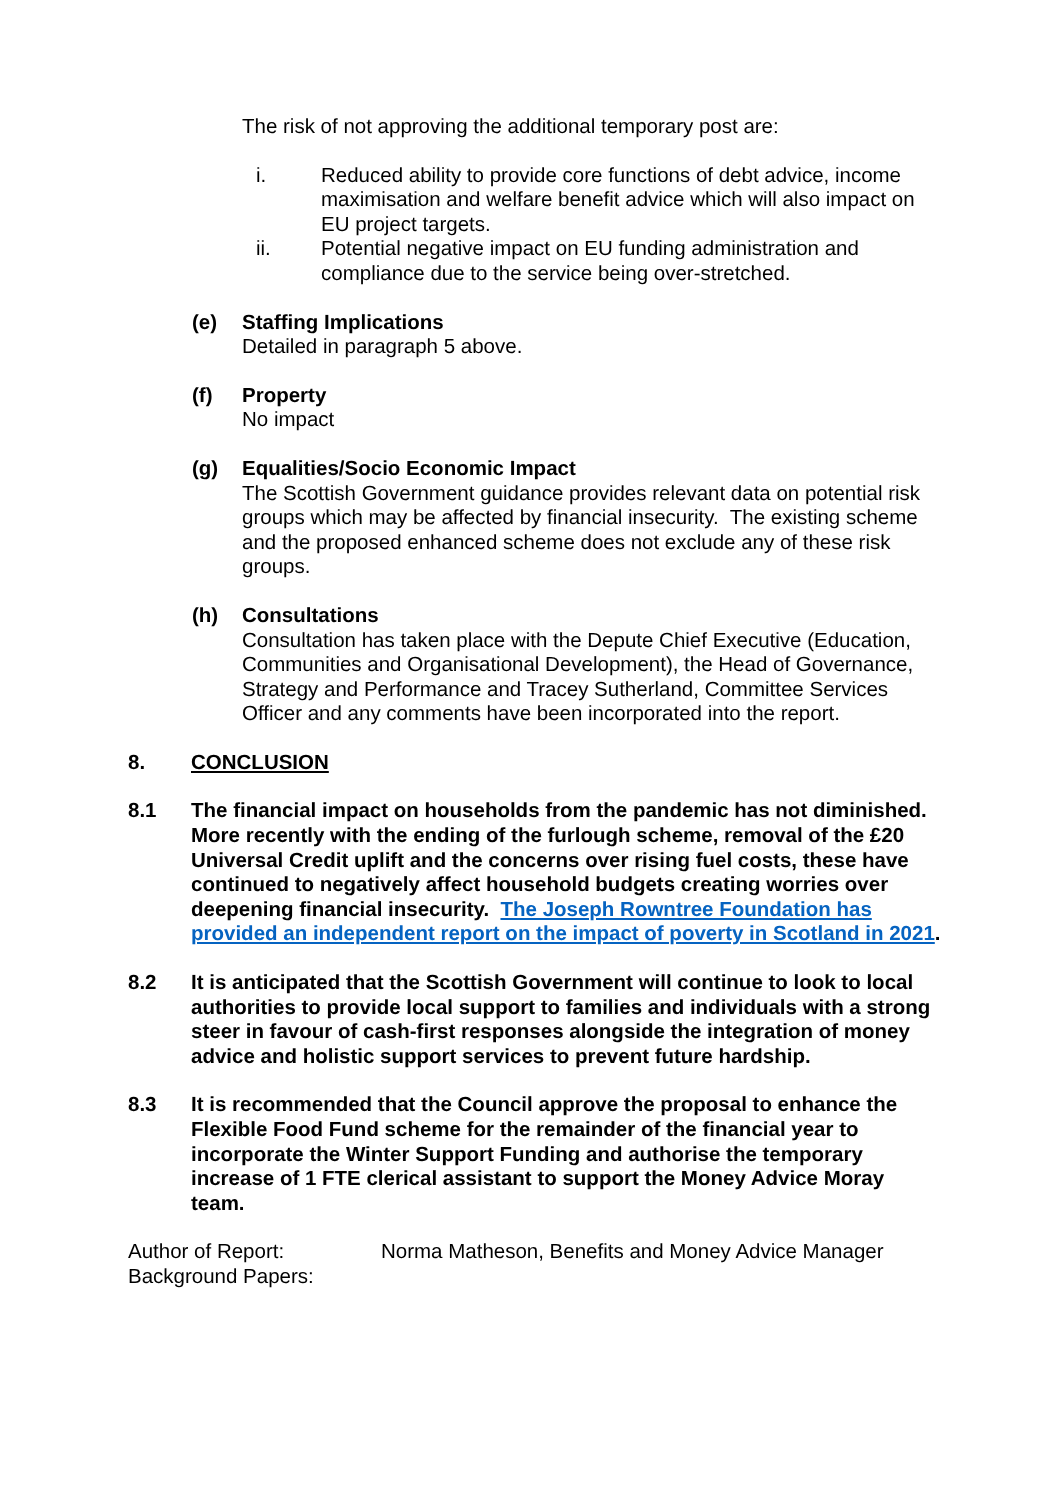The risk of not approving the additional temporary post are:
i. Reduced ability to provide core functions of debt advice, income maximisation and welfare benefit advice which will also impact on EU project targets.
ii. Potential negative impact on EU funding administration and compliance due to the service being over-stretched.
(e) Staffing Implications
Detailed in paragraph 5 above.
(f) Property
No impact
(g) Equalities/Socio Economic Impact
The Scottish Government guidance provides relevant data on potential risk groups which may be affected by financial insecurity. The existing scheme and the proposed enhanced scheme does not exclude any of these risk groups.
(h) Consultations
Consultation has taken place with the Depute Chief Executive (Education, Communities and Organisational Development), the Head of Governance, Strategy and Performance and Tracey Sutherland, Committee Services Officer and any comments have been incorporated into the report.
8. CONCLUSION
8.1 The financial impact on households from the pandemic has not diminished. More recently with the ending of the furlough scheme, removal of the £20 Universal Credit uplift and the concerns over rising fuel costs, these have continued to negatively affect household budgets creating worries over deepening financial insecurity. The Joseph Rowntree Foundation has provided an independent report on the impact of poverty in Scotland in 2021.
8.2 It is anticipated that the Scottish Government will continue to look to local authorities to provide local support to families and individuals with a strong steer in favour of cash-first responses alongside the integration of money advice and holistic support services to prevent future hardship.
8.3 It is recommended that the Council approve the proposal to enhance the Flexible Food Fund scheme for the remainder of the financial year to incorporate the Winter Support Funding and authorise the temporary increase of 1 FTE clerical assistant to support the Money Advice Moray team.
Author of Report:
Background Papers:
Norma Matheson, Benefits and Money Advice Manager